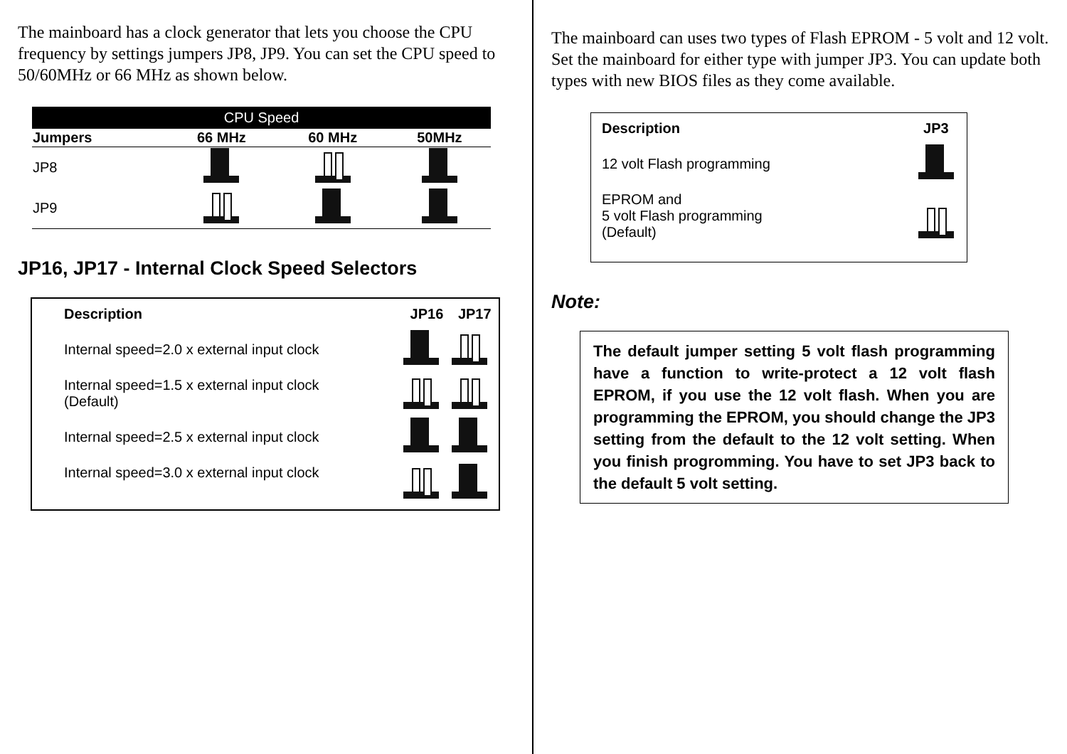The mainboard has a clock generator that lets you choose the CPU frequency by settings jumpers JP8, JP9. You can set the CPU speed to 50/60MHz or 66 MHz as shown below.
| CPU Speed | | | |
| --- | --- | --- | --- |
| Jumpers | 66 MHz | 60 MHz | 50MHz |
| JP8 | | | |
| JP9 | | | |
JP16, JP17 - Internal Clock Speed Selectors
| Description | JP16 | JP17 |
| --- | --- | --- |
| Internal speed=2.0 x external input clock | | |
| Internal speed=1.5 x external input clock (Default) | | |
| Internal speed=2.5 x external input clock | | |
| Internal speed=3.0 x external input clock | | |
The mainboard can uses two types of Flash EPROM - 5 volt and 12 volt. Set the mainboard for either type with jumper JP3. You can update both types with new BIOS files as they come available.
| Description | JP3 |
| --- | --- |
| 12 volt Flash programming | |
| EPROM and 5 volt Flash programming (Default) | |
Note:
The default jumper setting 5 volt flash programming have a function to write-protect a 12 volt flash EPROM, if you use the 12 volt flash. When you are programming the EPROM, you should change the JP3 setting from the default to the 12 volt setting. When you finish progromming. You have to set JP3 back to the default 5 volt setting.